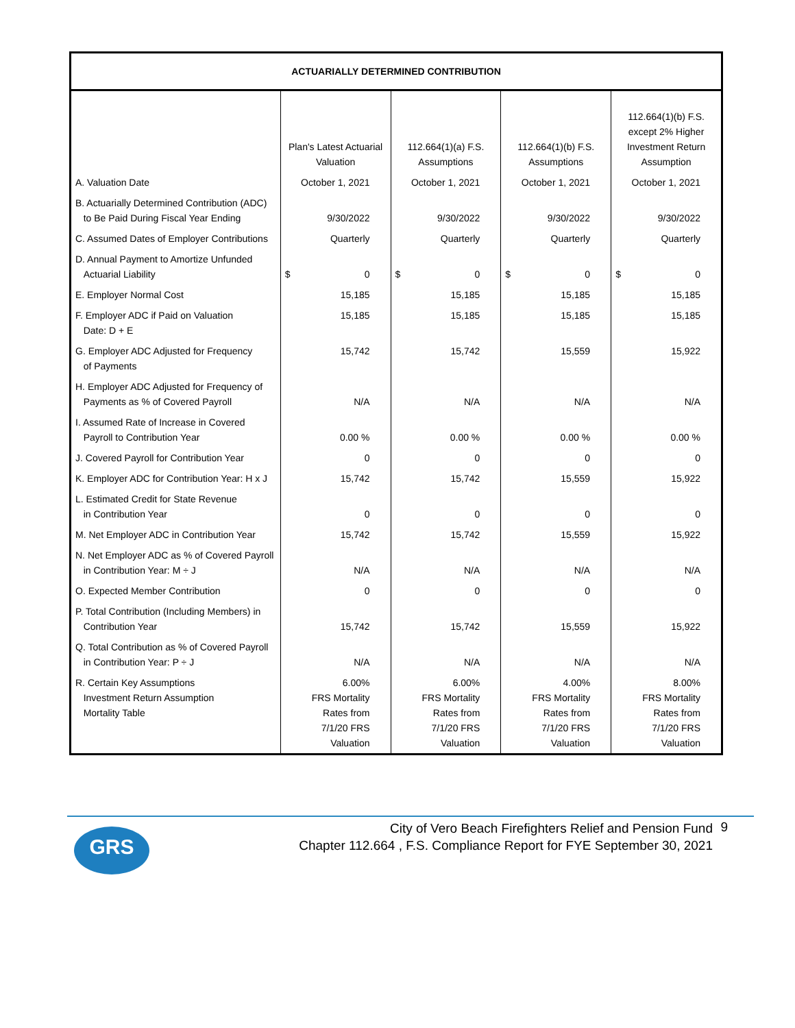| ACTUARIALLY DETERMINED CONTRIBUTION | | | | |
| --- | --- | --- | --- | --- |
| | Plan's Latest Actuarial Valuation | 112.664(1)(a) F.S. Assumptions | 112.664(1)(b) F.S. Assumptions | 112.664(1)(b) F.S. except 2% Higher Investment Return Assumption |
| A. Valuation Date | October 1, 2021 | October 1, 2021 | October 1, 2021 | October 1, 2021 |
| B. Actuarially Determined Contribution (ADC) to Be Paid During Fiscal Year Ending | 9/30/2022 | 9/30/2022 | 9/30/2022 | 9/30/2022 |
| C. Assumed Dates of Employer Contributions | Quarterly | Quarterly | Quarterly | Quarterly |
| D. Annual Payment to Amortize Unfunded Actuarial Liability | $ 0 | $ 0 | $ 0 | $ 0 |
| E. Employer Normal Cost | 15,185 | 15,185 | 15,185 | 15,185 |
| F. Employer ADC if Paid on Valuation Date: D + E | 15,185 | 15,185 | 15,185 | 15,185 |
| G. Employer ADC Adjusted for Frequency of Payments | 15,742 | 15,742 | 15,559 | 15,922 |
| H. Employer ADC Adjusted for Frequency of Payments as % of Covered Payroll | N/A | N/A | N/A | N/A |
| I. Assumed Rate of Increase in Covered Payroll to Contribution Year | 0.00 % | 0.00 % | 0.00 % | 0.00 % |
| J. Covered Payroll for Contribution Year | 0 | 0 | 0 | 0 |
| K. Employer ADC for Contribution Year: H x J | 15,742 | 15,742 | 15,559 | 15,922 |
| L. Estimated Credit for State Revenue in Contribution Year | 0 | 0 | 0 | 0 |
| M. Net Employer ADC in Contribution Year | 15,742 | 15,742 | 15,559 | 15,922 |
| N. Net Employer ADC as % of Covered Payroll in Contribution Year: M ÷ J | N/A | N/A | N/A | N/A |
| O. Expected Member Contribution | 0 | 0 | 0 | 0 |
| P. Total Contribution (Including Members) in Contribution Year | 15,742 | 15,742 | 15,559 | 15,922 |
| Q. Total Contribution as % of Covered Payroll in Contribution Year: P ÷ J | N/A | N/A | N/A | N/A |
| R. Certain Key Assumptions Investment Return Assumption Mortality Table | 6.00% FRS Mortality Rates from 7/1/20 FRS Valuation | 6.00% FRS Mortality Rates from 7/1/20 FRS Valuation | 4.00% FRS Mortality Rates from 7/1/20 FRS Valuation | 8.00% FRS Mortality Rates from 7/1/20 FRS Valuation |
GRS
City of Vero Beach Firefighters Relief and Pension Fund
Chapter 112.664 , F.S. Compliance Report for FYE September 30, 2021
9